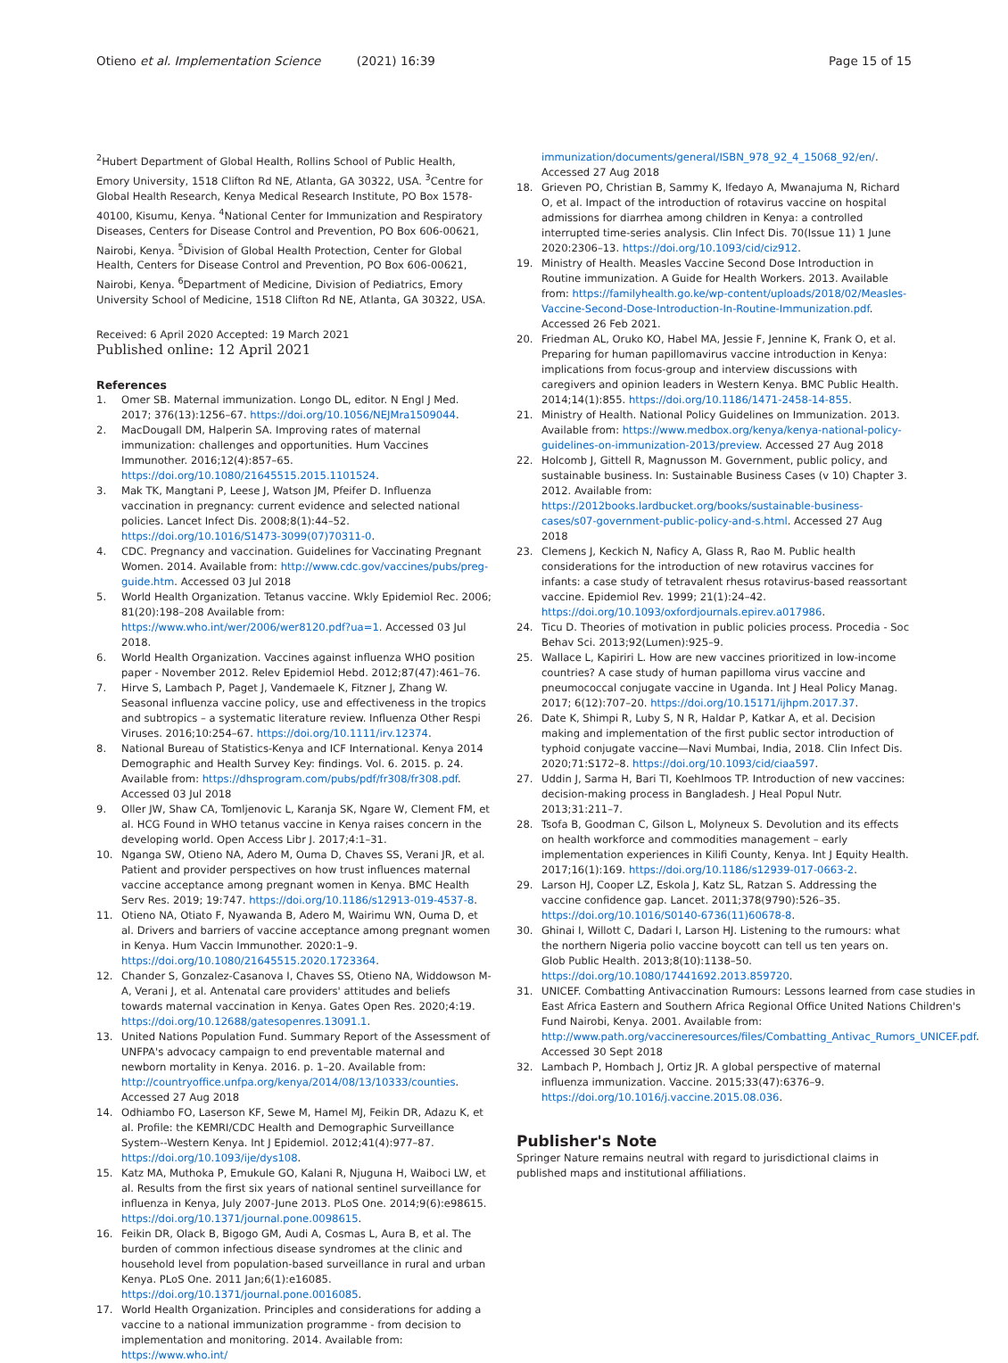Otieno et al. Implementation Science (2021) 16:39 Page 15 of 15
<sup>2</sup> Hubert Department of Global Health, Rollins School of Public Health, Emory University, 1518 Clifton Rd NE, Atlanta, GA 30322, USA. <sup>3</sup>Centre for Global Health Research, Kenya Medical Research Institute, PO Box 1578-40100, Kisumu, Kenya. <sup>4</sup>National Center for Immunization and Respiratory Diseases, Centers for Disease Control and Prevention, PO Box 606-00621, Nairobi, Kenya. <sup>5</sup>Division of Global Health Protection, Center for Global Health, Centers for Disease Control and Prevention, PO Box 606-00621, Nairobi, Kenya. <sup>6</sup>Department of Medicine, Division of Pediatrics, Emory University School of Medicine, 1518 Clifton Rd NE, Atlanta, GA 30322, USA.
Received: 6 April 2020 Accepted: 19 March 2021
Published online: 12 April 2021
References
1. Omer SB. Maternal immunization. Longo DL, editor. N Engl J Med. 2017; 376(13):1256–67. https://doi.org/10.1056/NEJMra1509044.
2. MacDougall DM, Halperin SA. Improving rates of maternal immunization: challenges and opportunities. Hum Vaccines Immunother. 2016;12(4):857–65. https://doi.org/10.1080/21645515.2015.1101524.
3. Mak TK, Mangtani P, Leese J, Watson JM, Pfeifer D. Influenza vaccination in pregnancy: current evidence and selected national policies. Lancet Infect Dis. 2008;8(1):44–52. https://doi.org/10.1016/S1473-3099(07)70311-0.
4. CDC. Pregnancy and vaccination. Guidelines for Vaccinating Pregnant Women. 2014. Available from: http://www.cdc.gov/vaccines/pubs/preg-guide.htm. Accessed 03 Jul 2018
5. World Health Organization. Tetanus vaccine. Wkly Epidemiol Rec. 2006; 81(20):198–208 Available from: https://www.who.int/wer/2006/wer8120.pdf?ua=1. Accessed 03 Jul 2018.
6. World Health Organization. Vaccines against influenza WHO position paper - November 2012. Relev Epidemiol Hebd. 2012;87(47):461–76.
7. Hirve S, Lambach P, Paget J, Vandemaele K, Fitzner J, Zhang W. Seasonal influenza vaccine policy, use and effectiveness in the tropics and subtropics – a systematic literature review. Influenza Other Respi Viruses. 2016;10:254–67. https://doi.org/10.1111/irv.12374.
8. National Bureau of Statistics-Kenya and ICF International. Kenya 2014 Demographic and Health Survey Key: findings. Vol. 6. 2015. p. 24. Available from: https://dhsprogram.com/pubs/pdf/fr308/fr308.pdf. Accessed 03 Jul 2018
9. Oller JW, Shaw CA, Tomljenovic L, Karanja SK, Ngare W, Clement FM, et al. HCG Found in WHO tetanus vaccine in Kenya raises concern in the developing world. Open Access Libr J. 2017;4:1–31.
10. Nganga SW, Otieno NA, Adero M, Ouma D, Chaves SS, Verani JR, et al. Patient and provider perspectives on how trust influences maternal vaccine acceptance among pregnant women in Kenya. BMC Health Serv Res. 2019; 19:747. https://doi.org/10.1186/s12913-019-4537-8.
11. Otieno NA, Otiato F, Nyawanda B, Adero M, Wairimu WN, Ouma D, et al. Drivers and barriers of vaccine acceptance among pregnant women in Kenya. Hum Vaccin Immunother. 2020:1–9. https://doi.org/10.1080/21645515.2020.1723364.
12. Chander S, Gonzalez-Casanova I, Chaves SS, Otieno NA, Widdowson M-A, Verani J, et al. Antenatal care providers' attitudes and beliefs towards maternal vaccination in Kenya. Gates Open Res. 2020;4:19. https://doi.org/10.12688/gatesopenres.13091.1.
13. United Nations Population Fund. Summary Report of the Assessment of UNFPA's advocacy campaign to end preventable maternal and newborn mortality in Kenya. 2016. p. 1–20. Available from: http://countryoffice.unfpa.org/kenya/2014/08/13/10333/counties. Accessed 27 Aug 2018
14. Odhiambo FO, Laserson KF, Sewe M, Hamel MJ, Feikin DR, Adazu K, et al. Profile: the KEMRI/CDC Health and Demographic Surveillance System--Western Kenya. Int J Epidemiol. 2012;41(4):977–87. https://doi.org/10.1093/ije/dys108.
15. Katz MA, Muthoka P, Emukule GO, Kalani R, Njuguna H, Waiboci LW, et al. Results from the first six years of national sentinel surveillance for influenza in Kenya, July 2007-June 2013. PLoS One. 2014;9(6):e98615. https://doi.org/10.1371/journal.pone.0098615.
16. Feikin DR, Olack B, Bigogo GM, Audi A, Cosmas L, Aura B, et al. The burden of common infectious disease syndromes at the clinic and household level from population-based surveillance in rural and urban Kenya. PLoS One. 2011 Jan;6(1):e16085. https://doi.org/10.1371/journal.pone.0016085.
17. World Health Organization. Principles and considerations for adding a vaccine to a national immunization programme - from decision to implementation and monitoring. 2014. Available from: https://www.who.int/
immunization/documents/general/ISBN_978_92_4_15068_92/en/. Accessed 27 Aug 2018
18. Grieven PO, Christian B, Sammy K, Ifedayo A, Mwanajuma N, Richard O, et al. Impact of the introduction of rotavirus vaccine on hospital admissions for diarrhea among children in Kenya: a controlled interrupted time-series analysis. Clin Infect Dis. 70(Issue 11) 1 June 2020:2306–13. https://doi.org/10.1093/cid/ciz912.
19. Ministry of Health. Measles Vaccine Second Dose Introduction in Routine immunization. A Guide for Health Workers. 2013. Available from: https://familyhealth.go.ke/wp-content/uploads/2018/02/Measles-Vaccine-Second-Dose-Introduction-In-Routine-Immunization.pdf. Accessed 26 Feb 2021.
20. Friedman AL, Oruko KO, Habel MA, Jessie F, Jennine K, Frank O, et al. Preparing for human papillomavirus vaccine introduction in Kenya: implications from focus-group and interview discussions with caregivers and opinion leaders in Western Kenya. BMC Public Health. 2014;14(1):855. https://doi.org/10.1186/1471-2458-14-855.
21. Ministry of Health. National Policy Guidelines on Immunization. 2013. Available from: https://www.medbox.org/kenya/kenya-national-policy-guidelines-on-immunization-2013/preview. Accessed 27 Aug 2018
22. Holcomb J, Gittell R, Magnusson M. Government, public policy, and sustainable business. In: Sustainable Business Cases (v 10) Chapter 3. 2012. Available from: https://2012books.lardbucket.org/books/sustainable-business-cases/s07-government-public-policy-and-s.html. Accessed 27 Aug 2018
23. Clemens J, Keckich N, Naficy A, Glass R, Rao M. Public health considerations for the introduction of new rotavirus vaccines for infants: a case study of tetravalent rhesus rotavirus-based reassortant vaccine. Epidemiol Rev. 1999; 21(1):24–42. https://doi.org/10.1093/oxfordjournals.epirev.a017986.
24. Ticu D. Theories of motivation in public policies process. Procedia - Soc Behav Sci. 2013;92(Lumen):925–9.
25. Wallace L, Kapiriri L. How are new vaccines prioritized in low-income countries? A case study of human papilloma virus vaccine and pneumococcal conjugate vaccine in Uganda. Int J Heal Policy Manag. 2017; 6(12):707–20. https://doi.org/10.15171/ijhpm.2017.37.
26. Date K, Shimpi R, Luby S, N R, Haldar P, Katkar A, et al. Decision making and implementation of the first public sector introduction of typhoid conjugate vaccine—Navi Mumbai, India, 2018. Clin Infect Dis. 2020;71:S172–8. https://doi.org/10.1093/cid/ciaa597.
27. Uddin J, Sarma H, Bari TI, Koehlmoos TP. Introduction of new vaccines: decision-making process in Bangladesh. J Heal Popul Nutr. 2013;31:211–7.
28. Tsofa B, Goodman C, Gilson L, Molyneux S. Devolution and its effects on health workforce and commodities management – early implementation experiences in Kilifi County, Kenya. Int J Equity Health. 2017;16(1):169. https://doi.org/10.1186/s12939-017-0663-2.
29. Larson HJ, Cooper LZ, Eskola J, Katz SL, Ratzan S. Addressing the vaccine confidence gap. Lancet. 2011;378(9790):526–35. https://doi.org/10.1016/S0140-6736(11)60678-8.
30. Ghinai I, Willott C, Dadari I, Larson HJ. Listening to the rumours: what the northern Nigeria polio vaccine boycott can tell us ten years on. Glob Public Health. 2013;8(10):1138–50. https://doi.org/10.1080/17441692.2013.859720.
31. UNICEF. Combatting Antivaccination Rumours: Lessons learned from case studies in East Africa Eastern and Southern Africa Regional Office United Nations Children's Fund Nairobi, Kenya. 2001. Available from: http://www.path.org/vaccineresources/files/Combatting_Antivac_Rumors_UNICEF.pdf. Accessed 30 Sept 2018
32. Lambach P, Hombach J, Ortiz JR. A global perspective of maternal influenza immunization. Vaccine. 2015;33(47):6376–9. https://doi.org/10.1016/j.vaccine.2015.08.036.
Publisher's Note
Springer Nature remains neutral with regard to jurisdictional claims in published maps and institutional affiliations.